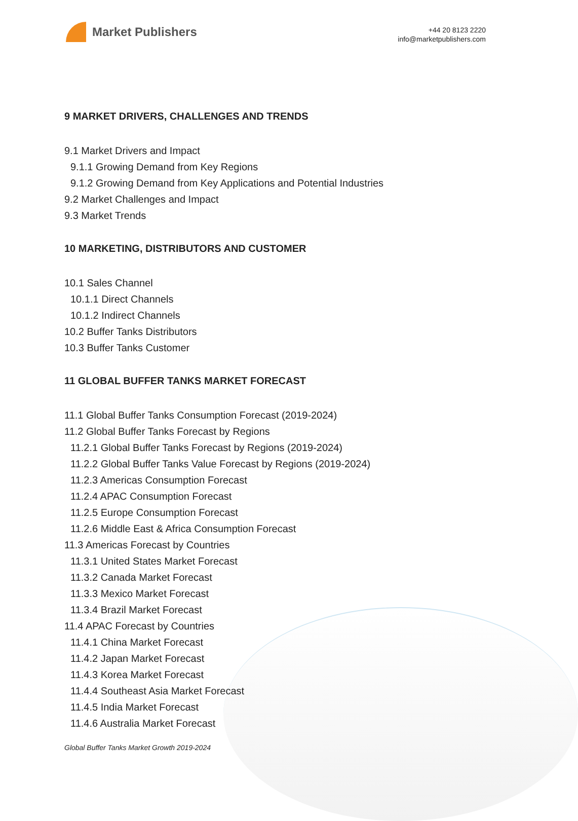Market Publishers
+44 20 8123 2220
info@marketpublishers.com
9 MARKET DRIVERS, CHALLENGES AND TRENDS
9.1 Market Drivers and Impact
9.1.1 Growing Demand from Key Regions
9.1.2 Growing Demand from Key Applications and Potential Industries
9.2 Market Challenges and Impact
9.3 Market Trends
10 MARKETING, DISTRIBUTORS AND CUSTOMER
10.1 Sales Channel
10.1.1 Direct Channels
10.1.2 Indirect Channels
10.2 Buffer Tanks Distributors
10.3 Buffer Tanks Customer
11 GLOBAL BUFFER TANKS MARKET FORECAST
11.1 Global Buffer Tanks Consumption Forecast (2019-2024)
11.2 Global Buffer Tanks Forecast by Regions
11.2.1 Global Buffer Tanks Forecast by Regions (2019-2024)
11.2.2 Global Buffer Tanks Value Forecast by Regions (2019-2024)
11.2.3 Americas Consumption Forecast
11.2.4 APAC Consumption Forecast
11.2.5 Europe Consumption Forecast
11.2.6 Middle East & Africa Consumption Forecast
11.3 Americas Forecast by Countries
11.3.1 United States Market Forecast
11.3.2 Canada Market Forecast
11.3.3 Mexico Market Forecast
11.3.4 Brazil Market Forecast
11.4 APAC Forecast by Countries
11.4.1 China Market Forecast
11.4.2 Japan Market Forecast
11.4.3 Korea Market Forecast
11.4.4 Southeast Asia Market Forecast
11.4.5 India Market Forecast
11.4.6 Australia Market Forecast
Global Buffer Tanks Market Growth 2019-2024